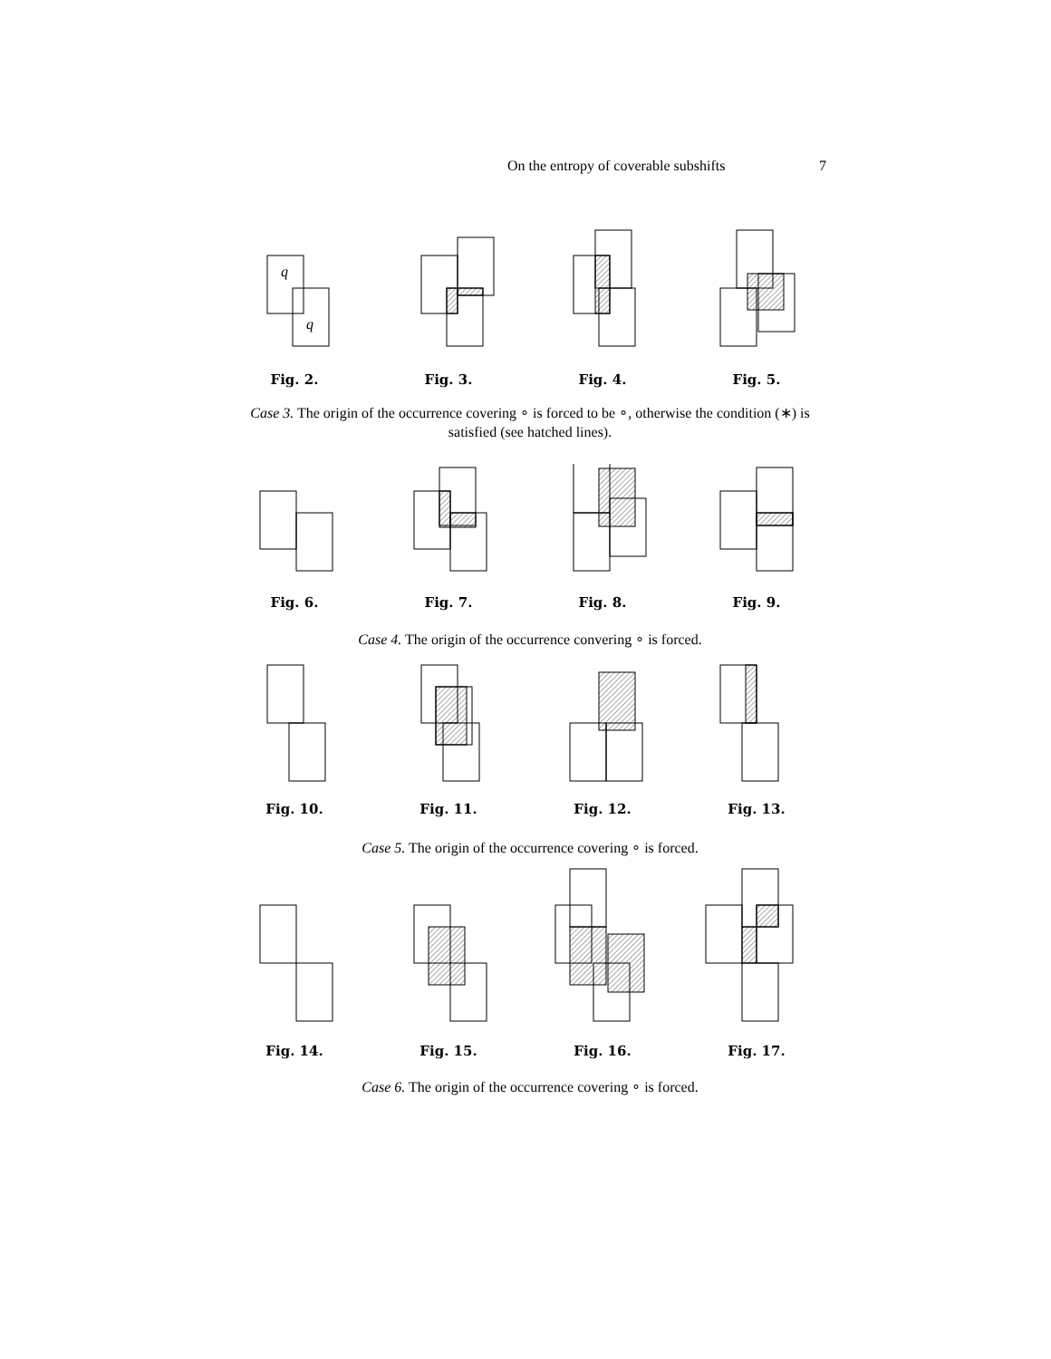On the entropy of coverable subshifts 7
q
q
Fig. 2.
Fig. 3. Fig. 4. Fig. 5.
Case 3. The origin of the occurrence covering ∘ is forced to be ∘, otherwise the condition (∗) is satisfied (see hatched lines).
Fig. 6. Fig. 7. Fig. 8. Fig. 9.
Case 4. The origin of the occurrence convering ∘ is forced.
Fig. 10. Fig. 11. Fig. 12. Fig. 13.
Case 5. The origin of the occurrence covering ∘ is forced.
Fig. 14. Fig. 15. Fig. 16. Fig. 17.
Case 6. The origin of the occurrence covering ∘ is forced.